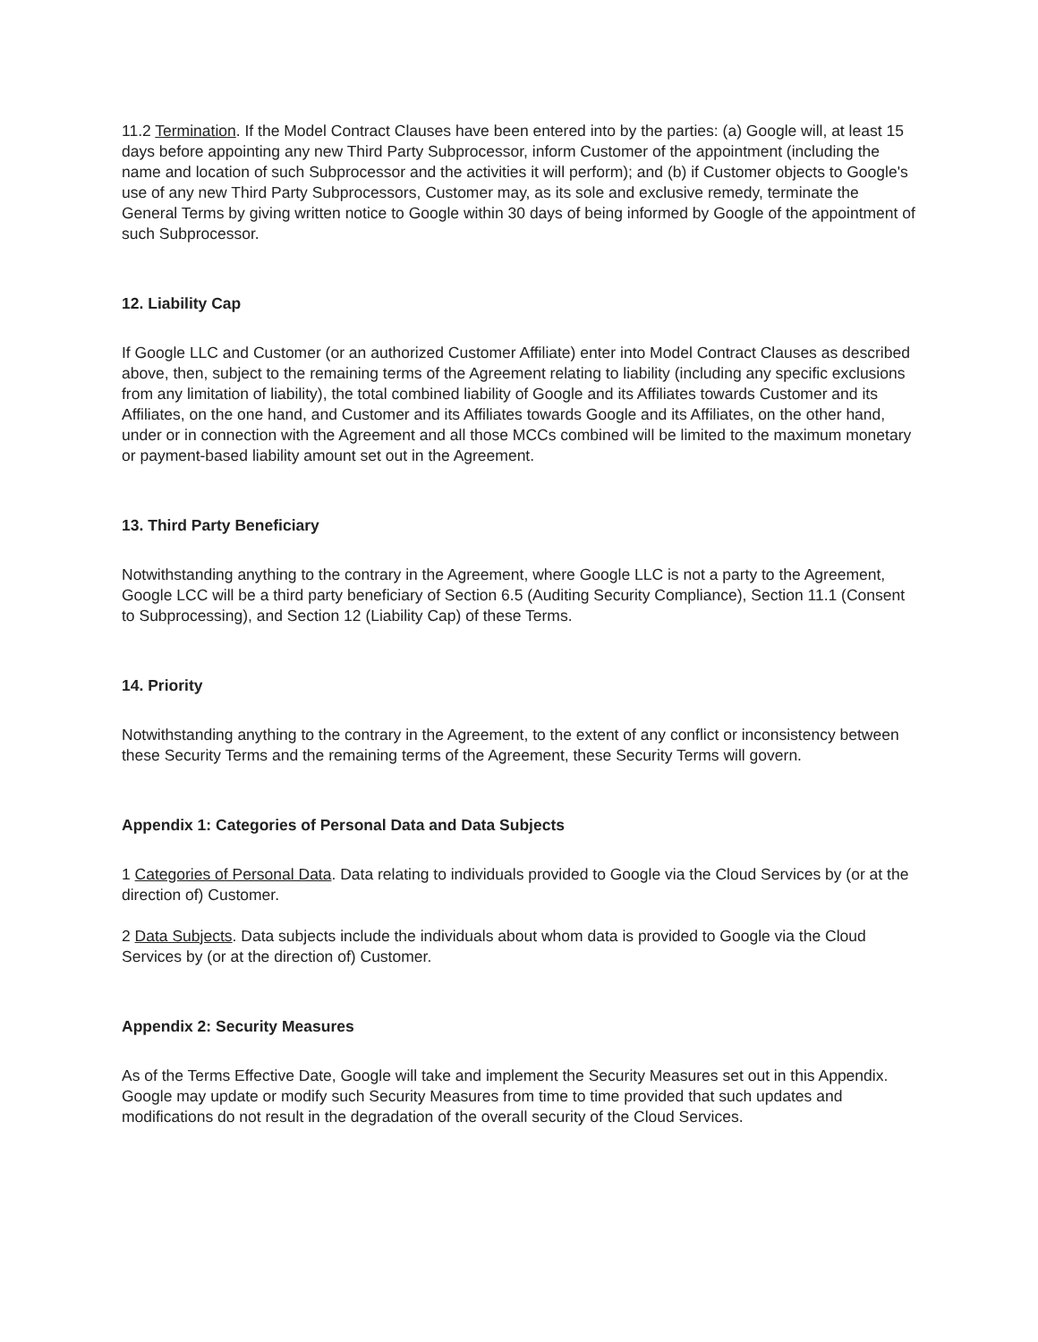11.2 Termination. If the Model Contract Clauses have been entered into by the parties: (a) Google will, at least 15 days before appointing any new Third Party Subprocessor, inform Customer of the appointment (including the name and location of such Subprocessor and the activities it will perform); and (b) if Customer objects to Google's use of any new Third Party Subprocessors, Customer may, as its sole and exclusive remedy, terminate the General Terms by giving written notice to Google within 30 days of being informed by Google of the appointment of such Subprocessor.
12. Liability Cap
If Google LLC and Customer (or an authorized Customer Affiliate) enter into Model Contract Clauses as described above, then, subject to the remaining terms of the Agreement relating to liability (including any specific exclusions from any limitation of liability), the total combined liability of Google and its Affiliates towards Customer and its Affiliates, on the one hand, and Customer and its Affiliates towards Google and its Affiliates, on the other hand, under or in connection with the Agreement and all those MCCs combined will be limited to the maximum monetary or payment-based liability amount set out in the Agreement.
13. Third Party Beneficiary
Notwithstanding anything to the contrary in the Agreement, where Google LLC is not a party to the Agreement, Google LCC will be a third party beneficiary of Section 6.5 (Auditing Security Compliance), Section 11.1 (Consent to Subprocessing), and Section 12 (Liability Cap) of these Terms.
14. Priority
Notwithstanding anything to the contrary in the Agreement, to the extent of any conflict or inconsistency between these Security Terms and the remaining terms of the Agreement, these Security Terms will govern.
Appendix 1: Categories of Personal Data and Data Subjects
1 Categories of Personal Data. Data relating to individuals provided to Google via the Cloud Services by (or at the direction of) Customer.
2 Data Subjects. Data subjects include the individuals about whom data is provided to Google via the Cloud Services by (or at the direction of) Customer.
Appendix 2: Security Measures
As of the Terms Effective Date, Google will take and implement the Security Measures set out in this Appendix. Google may update or modify such Security Measures from time to time provided that such updates and modifications do not result in the degradation of the overall security of the Cloud Services.